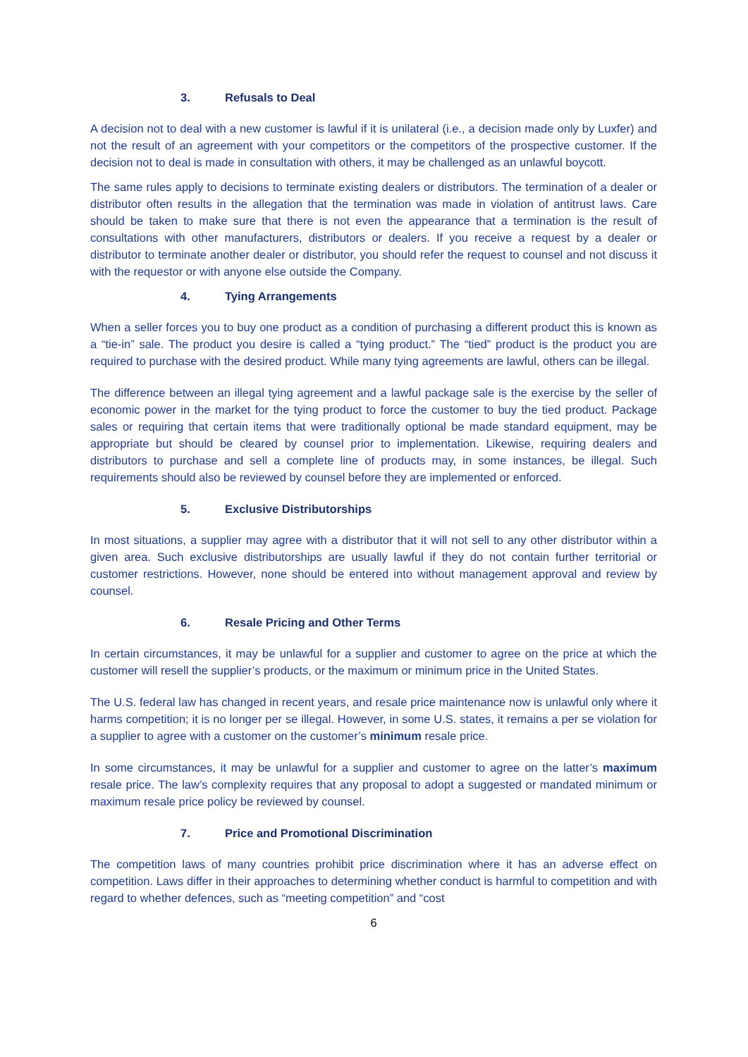3. Refusals to Deal
A decision not to deal with a new customer is lawful if it is unilateral (i.e., a decision made only by Luxfer) and not the result of an agreement with your competitors or the competitors of the prospective customer. If the decision not to deal is made in consultation with others, it may be challenged as an unlawful boycott.
The same rules apply to decisions to terminate existing dealers or distributors. The termination of a dealer or distributor often results in the allegation that the termination was made in violation of antitrust laws. Care should be taken to make sure that there is not even the appearance that a termination is the result of consultations with other manufacturers, distributors or dealers. If you receive a request by a dealer or distributor to terminate another dealer or distributor, you should refer the request to counsel and not discuss it with the requestor or with anyone else outside the Company.
4. Tying Arrangements
When a seller forces you to buy one product as a condition of purchasing a different product this is known as a “tie-in” sale. The product you desire is called a “tying product.” The “tied” product is the product you are required to purchase with the desired product. While many tying agreements are lawful, others can be illegal.
The difference between an illegal tying agreement and a lawful package sale is the exercise by the seller of economic power in the market for the tying product to force the customer to buy the tied product. Package sales or requiring that certain items that were traditionally optional be made standard equipment, may be appropriate but should be cleared by counsel prior to implementation. Likewise, requiring dealers and distributors to purchase and sell a complete line of products may, in some instances, be illegal. Such requirements should also be reviewed by counsel before they are implemented or enforced.
5. Exclusive Distributorships
In most situations, a supplier may agree with a distributor that it will not sell to any other distributor within a given area. Such exclusive distributorships are usually lawful if they do not contain further territorial or customer restrictions. However, none should be entered into without management approval and review by counsel.
6. Resale Pricing and Other Terms
In certain circumstances, it may be unlawful for a supplier and customer to agree on the price at which the customer will resell the supplier’s products, or the maximum or minimum price in the United States.
The U.S. federal law has changed in recent years, and resale price maintenance now is unlawful only where it harms competition; it is no longer per se illegal. However, in some U.S. states, it remains a per se violation for a supplier to agree with a customer on the customer’s minimum resale price.
In some circumstances, it may be unlawful for a supplier and customer to agree on the latter’s maximum resale price. The law’s complexity requires that any proposal to adopt a suggested or mandated minimum or maximum resale price policy be reviewed by counsel.
7. Price and Promotional Discrimination
The competition laws of many countries prohibit price discrimination where it has an adverse effect on competition. Laws differ in their approaches to determining whether conduct is harmful to competition and with regard to whether defences, such as “meeting competition” and “cost
6